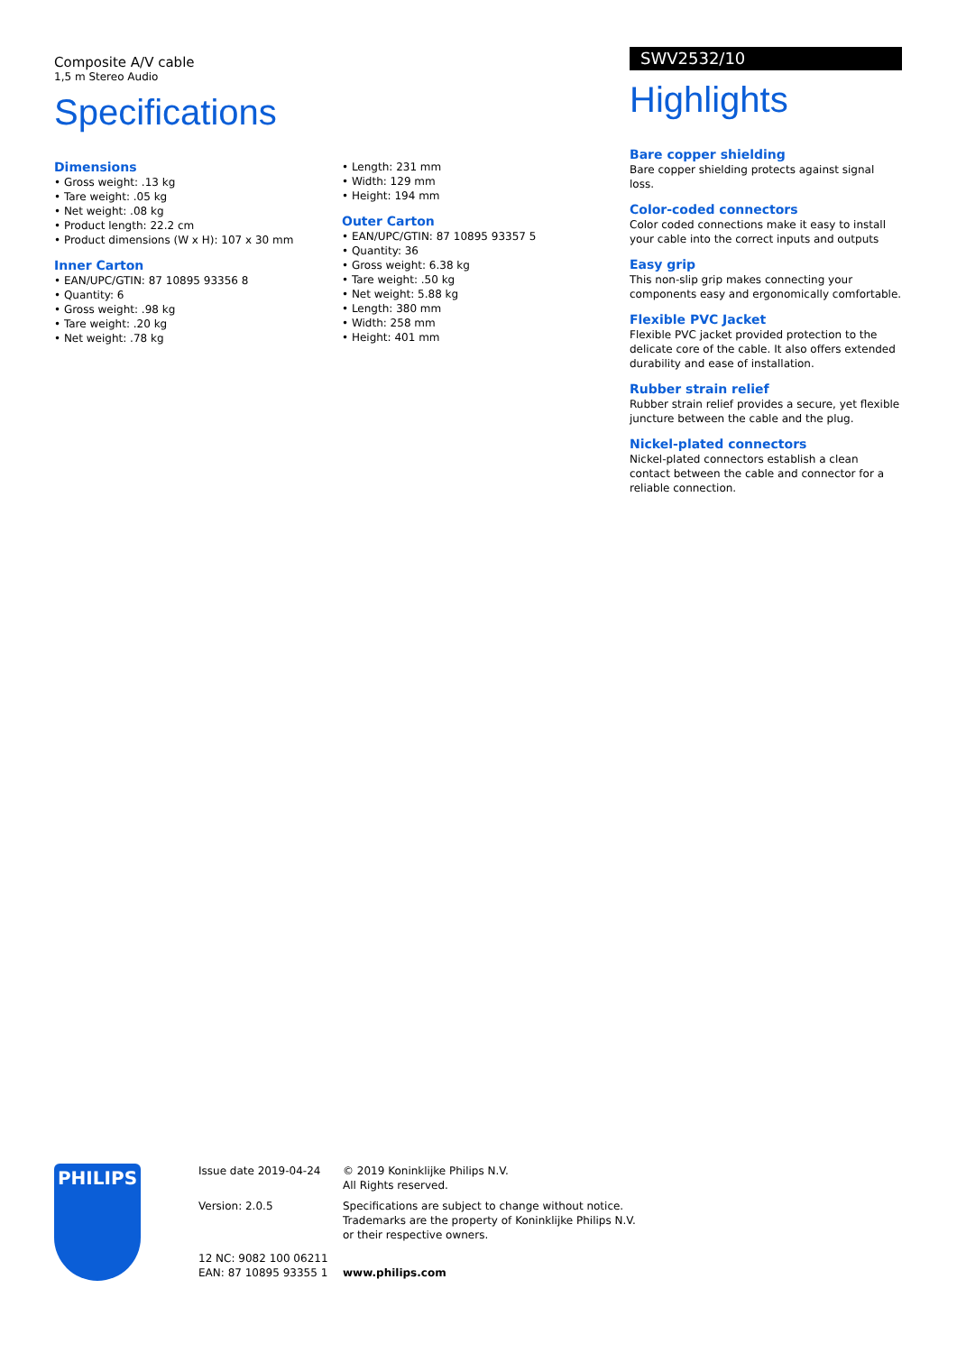Composite A/V cable
1,5 m Stereo Audio
Specifications
Dimensions
• Gross weight: .13 kg
• Tare weight: .05 kg
• Net weight: .08 kg
• Product length: 22.2 cm
• Product dimensions (W x H): 107 x 30 mm
Inner Carton
• EAN/UPC/GTIN: 87 10895 93356 8
• Quantity: 6
• Gross weight: .98 kg
• Tare weight: .20 kg
• Net weight: .78 kg
• Length: 231 mm
• Width: 129 mm
• Height: 194 mm
Outer Carton
• EAN/UPC/GTIN: 87 10895 93357 5
• Quantity: 36
• Gross weight: 6.38 kg
• Tare weight: .50 kg
• Net weight: 5.88 kg
• Length: 380 mm
• Width: 258 mm
• Height: 401 mm
SWV2532/10
Highlights
Bare copper shielding
Bare copper shielding protects against signal loss.
Color-coded connectors
Color coded connections make it easy to install your cable into the correct inputs and outputs
Easy grip
This non-slip grip makes connecting your components easy and ergonomically comfortable.
Flexible PVC Jacket
Flexible PVC jacket provided protection to the delicate core of the cable. It also offers extended durability and ease of installation.
Rubber strain relief
Rubber strain relief provides a secure, yet flexible juncture between the cable and the plug.
Nickel-plated connectors
Nickel-plated connectors establish a clean contact between the cable and connector for a reliable connection.
PHILIPS
Issue date 2019-04-24
Version: 2.0.5
12 NC: 9082 100 06211
EAN: 87 10895 93355 1
© 2019 Koninklijke Philips N.V.
All Rights reserved.
Specifications are subject to change without notice.
Trademarks are the property of Koninklijke Philips N.V.
or their respective owners.
www.philips.com